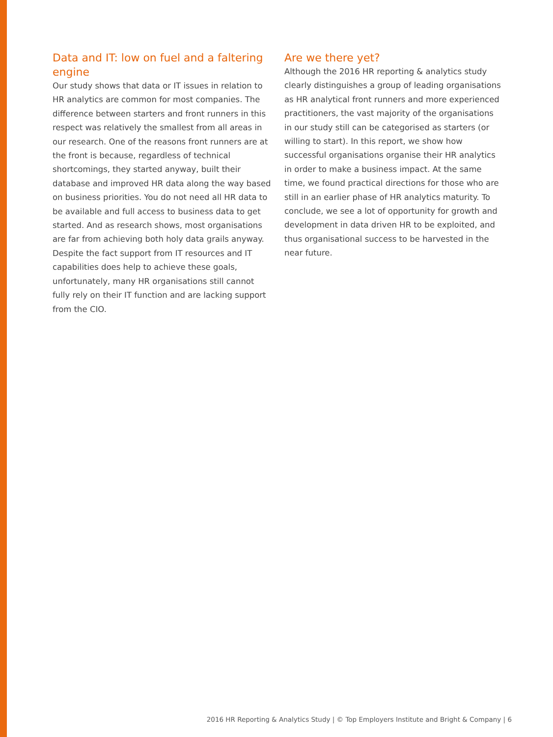Data and IT: low on fuel and a faltering engine
Our study shows that data or IT issues in relation to HR analytics are common for most companies. The difference between starters and front runners in this respect was relatively the smallest from all areas in our research. One of the reasons front runners are at the front is because, regardless of technical shortcomings, they started anyway, built their database and improved HR data along the way based on business priorities. You do not need all HR data to be available and full access to business data to get started. And as research shows, most organisations are far from achieving both holy data grails anyway. Despite the fact support from IT resources and IT capabilities does help to achieve these goals, unfortunately, many HR organisations still cannot fully rely on their IT function and are lacking support from the CIO.
Are we there yet?
Although the 2016 HR reporting & analytics study clearly distinguishes a group of leading organi­sations as HR analytical front runners and more experienced practitioners, the vast majority of the organisations in our study still can be categorised as starters (or willing to start). In this report, we show how successful organisations organise their HR analytics in order to make a business impact. At the same time, we found practical directions for those who are still in an earlier phase of HR analytics maturity. To conclude, we see a lot of opportunity for growth and development in data driven HR to be exploited, and thus organisational success to be harvested in the near future.
2016 HR Reporting & Analytics Study | © Top Employers Institute and Bright & Company | 6